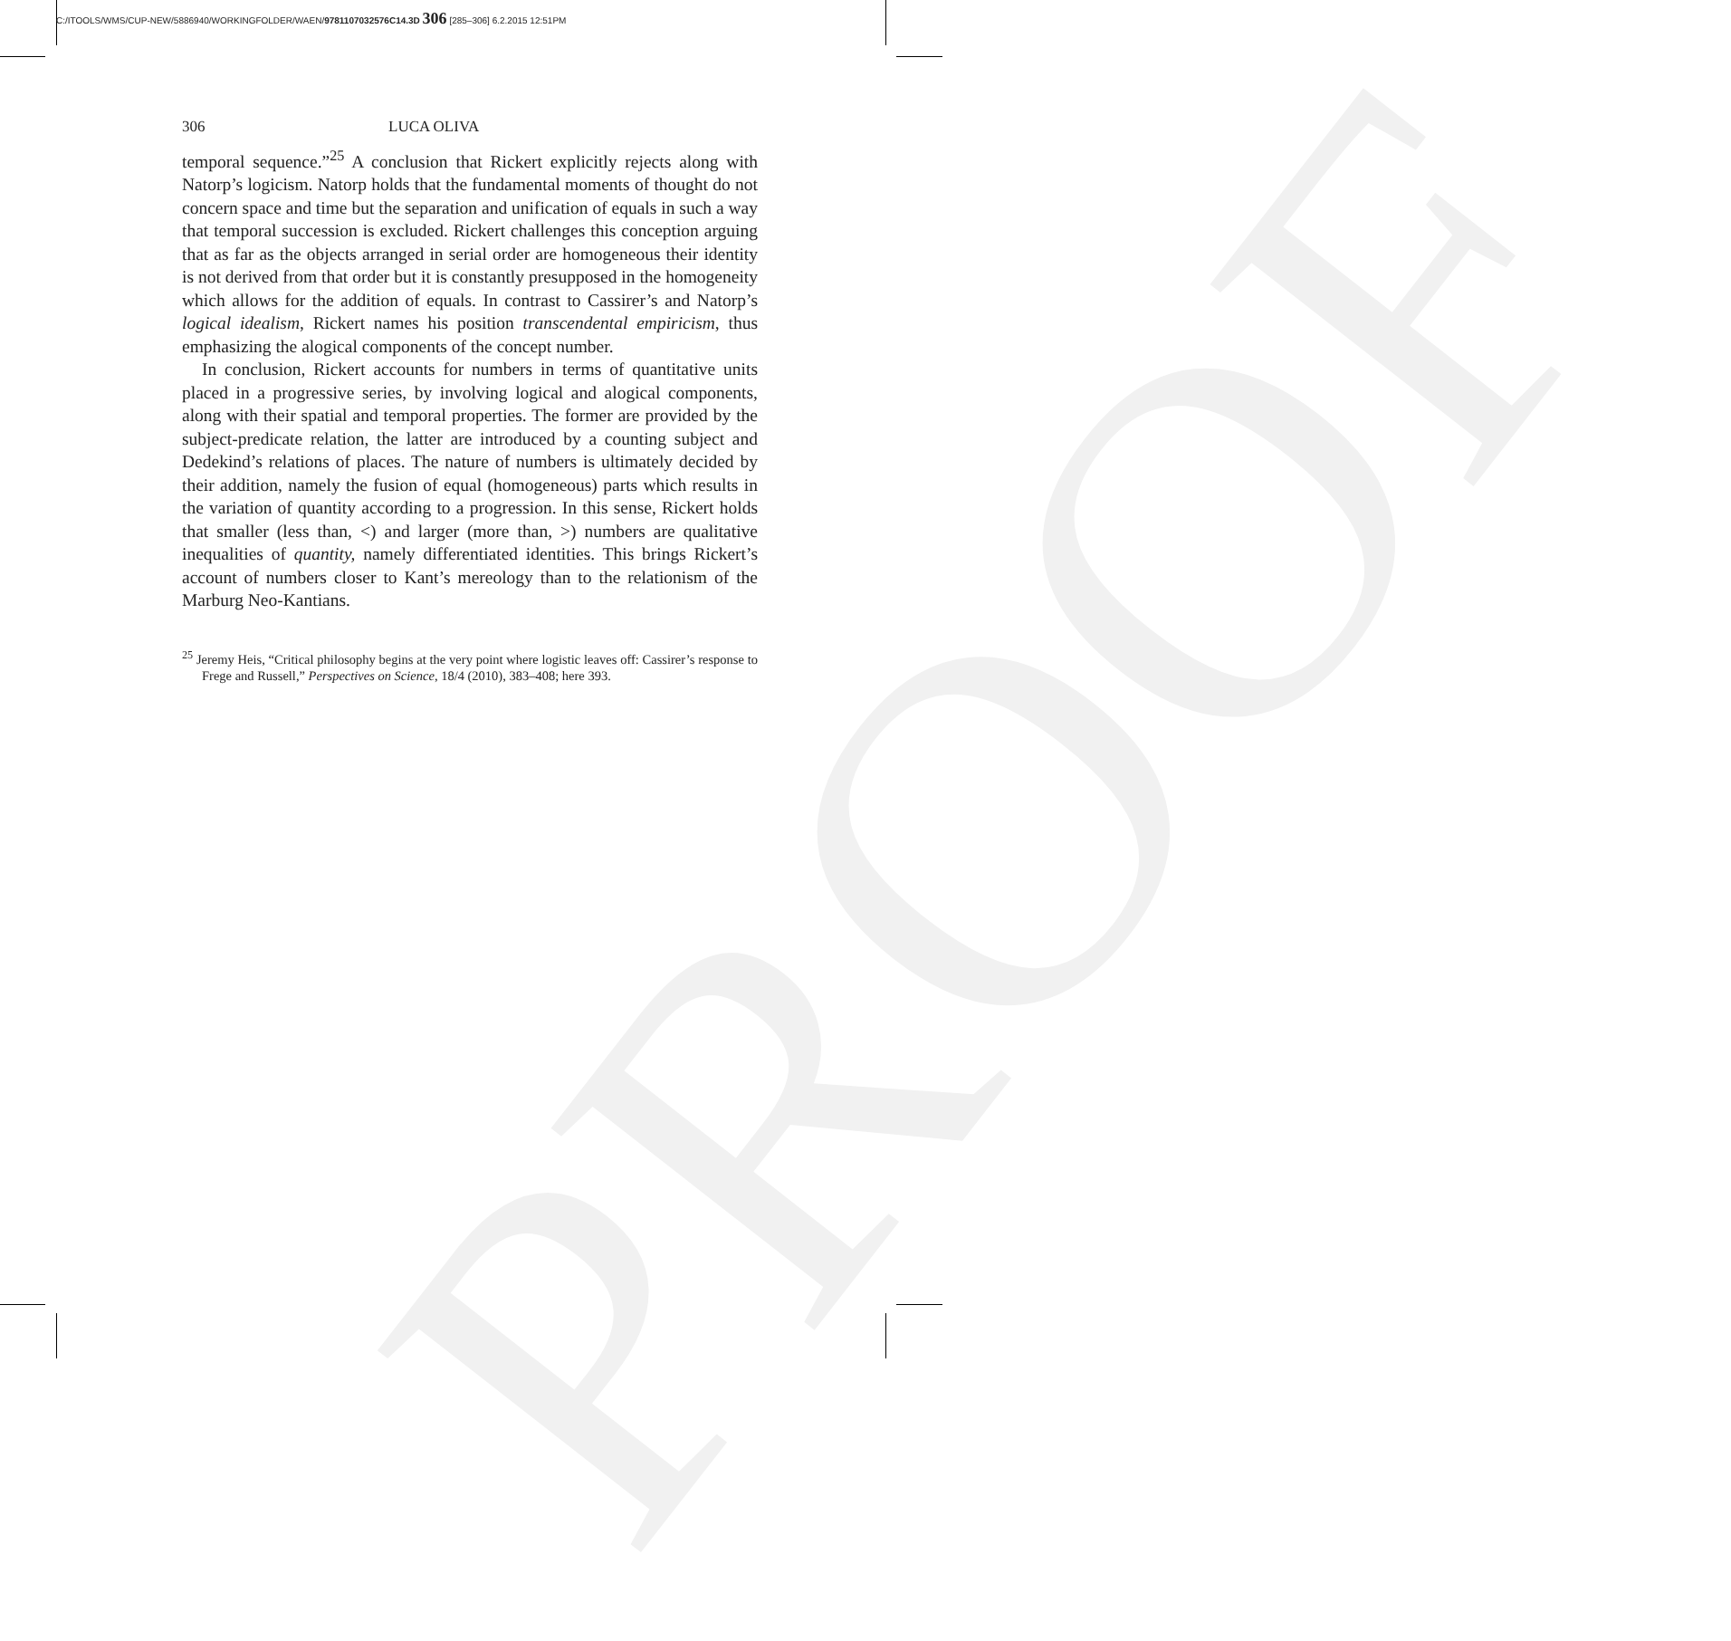C:/ITOOLS/WMS/CUP-NEW/5886940/WORKINGFOLDER/WAEN/9781107032576C14.3D 306 [285–306] 6.2.2015 12:51PM
PROOF
306 LUCA OLIVA
temporal sequence.”<sup>25</sup> A conclusion that Rickert explicitly rejects along with Natorp’s logicism. Natorp holds that the fundamental moments of thought do not concern space and time but the separation and unification of equals in such a way that temporal succession is excluded. Rickert challenges this conception arguing that as far as the objects arranged in serial order are homogeneous their identity is not derived from that order but it is constantly presupposed in the homogeneity which allows for the addition of equals. In contrast to Cassirer’s and Natorp’s logical idealism, Rickert names his position transcendental empiricism, thus emphasizing the alogical components of the concept number.
In conclusion, Rickert accounts for numbers in terms of quantitative units placed in a progressive series, by involving logical and alogical components, along with their spatial and temporal properties. The former are provided by the subject-predicate relation, the latter are introduced by a counting subject and Dedekind’s relations of places. The nature of numbers is ultimately decided by their addition, namely the fusion of equal (homogeneous) parts which results in the variation of quantity according to a progression. In this sense, Rickert holds that smaller (less than, <) and larger (more than, >) numbers are qualitative inequalities of quantity, namely differentiated identities. This brings Rickert’s account of numbers closer to Kant’s mereology than to the relationism of the Marburg Neo-Kantians.
<sup>25</sup> Jeremy Heis, “Critical philosophy begins at the very point where logistic leaves off: Cassirer’s response to Frege and Russell,” Perspectives on Science, 18/4 (2010), 383–408; here 393.